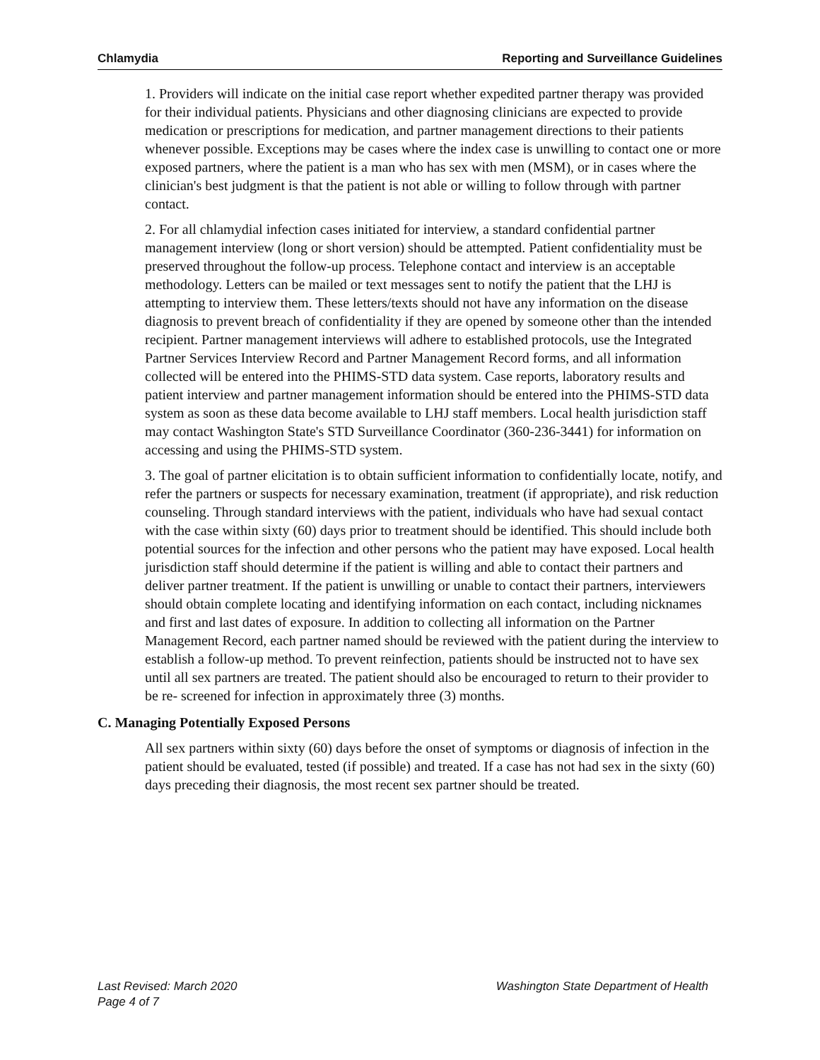Chlamydia Reporting and Surveillance Guidelines
1. Providers will indicate on the initial case report whether expedited partner therapy was provided for their individual patients. Physicians and other diagnosing clinicians are expected to provide medication or prescriptions for medication, and partner management directions to their patients whenever possible. Exceptions may be cases where the index case is unwilling to contact one or more exposed partners, where the patient is a man who has sex with men (MSM), or in cases where the clinician's best judgment is that the patient is not able or willing to follow through with partner contact.
2. For all chlamydial infection cases initiated for interview, a standard confidential partner management interview (long or short version) should be attempted. Patient confidentiality must be preserved throughout the follow-up process. Telephone contact and interview is an acceptable methodology. Letters can be mailed or text messages sent to notify the patient that the LHJ is attempting to interview them. These letters/texts should not have any information on the disease diagnosis to prevent breach of confidentiality if they are opened by someone other than the intended recipient. Partner management interviews will adhere to established protocols, use the Integrated Partner Services Interview Record and Partner Management Record forms, and all information collected will be entered into the PHIMS-STD data system. Case reports, laboratory results and patient interview and partner management information should be entered into the PHIMS-STD data system as soon as these data become available to LHJ staff members. Local health jurisdiction staff may contact Washington State's STD Surveillance Coordinator (360-236-3441) for information on accessing and using the PHIMS-STD system.
3. The goal of partner elicitation is to obtain sufficient information to confidentially locate, notify, and refer the partners or suspects for necessary examination, treatment (if appropriate), and risk reduction counseling. Through standard interviews with the patient, individuals who have had sexual contact with the case within sixty (60) days prior to treatment should be identified. This should include both potential sources for the infection and other persons who the patient may have exposed. Local health jurisdiction staff should determine if the patient is willing and able to contact their partners and deliver partner treatment. If the patient is unwilling or unable to contact their partners, interviewers should obtain complete locating and identifying information on each contact, including nicknames and first and last dates of exposure. In addition to collecting all information on the Partner Management Record, each partner named should be reviewed with the patient during the interview to establish a follow-up method. To prevent reinfection, patients should be instructed not to have sex until all sex partners are treated. The patient should also be encouraged to return to their provider to be re- screened for infection in approximately three (3) months.
C. Managing Potentially Exposed Persons
All sex partners within sixty (60) days before the onset of symptoms or diagnosis of infection in the patient should be evaluated, tested (if possible) and treated. If a case has not had sex in the sixty (60) days preceding their diagnosis, the most recent sex partner should be treated.
Last Revised: March 2020 Washington State Department of Health
Page 4 of 7